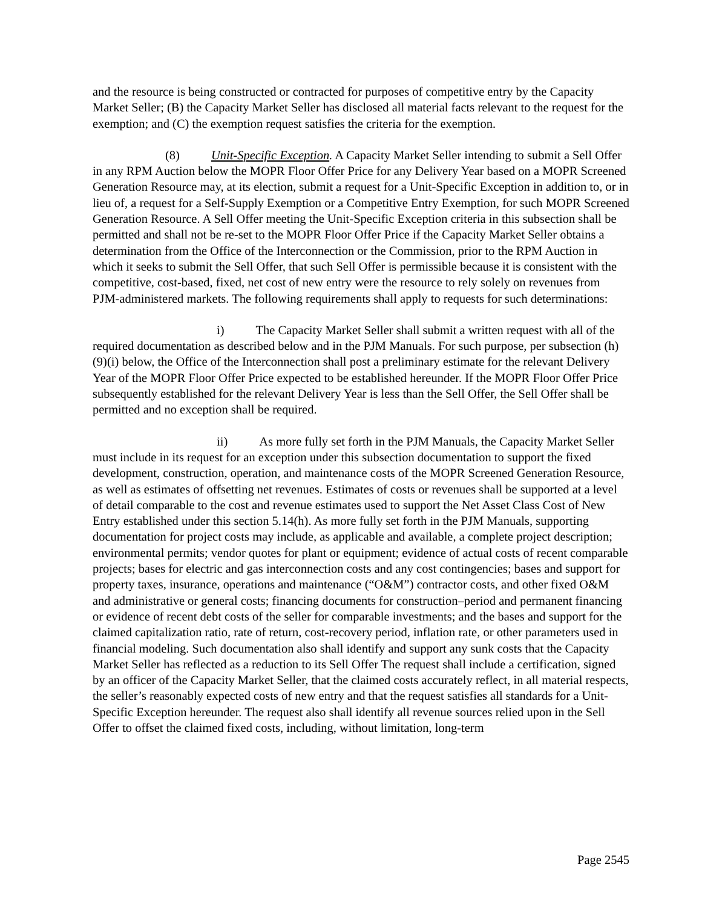and the resource is being constructed or contracted for purposes of competitive entry by the Capacity Market Seller; (B) the Capacity Market Seller has disclosed all material facts relevant to the request for the exemption; and (C) the exemption request satisfies the criteria for the exemption.
(8) Unit-Specific Exception. A Capacity Market Seller intending to submit a Sell Offer in any RPM Auction below the MOPR Floor Offer Price for any Delivery Year based on a MOPR Screened Generation Resource may, at its election, submit a request for a Unit-Specific Exception in addition to, or in lieu of, a request for a Self-Supply Exemption or a Competitive Entry Exemption, for such MOPR Screened Generation Resource. A Sell Offer meeting the Unit-Specific Exception criteria in this subsection shall be permitted and shall not be re-set to the MOPR Floor Offer Price if the Capacity Market Seller obtains a determination from the Office of the Interconnection or the Commission, prior to the RPM Auction in which it seeks to submit the Sell Offer, that such Sell Offer is permissible because it is consistent with the competitive, cost-based, fixed, net cost of new entry were the resource to rely solely on revenues from PJM-administered markets. The following requirements shall apply to requests for such determinations:
i) The Capacity Market Seller shall submit a written request with all of the required documentation as described below and in the PJM Manuals. For such purpose, per subsection (h)(9)(i) below, the Office of the Interconnection shall post a preliminary estimate for the relevant Delivery Year of the MOPR Floor Offer Price expected to be established hereunder. If the MOPR Floor Offer Price subsequently established for the relevant Delivery Year is less than the Sell Offer, the Sell Offer shall be permitted and no exception shall be required.
ii) As more fully set forth in the PJM Manuals, the Capacity Market Seller must include in its request for an exception under this subsection documentation to support the fixed development, construction, operation, and maintenance costs of the MOPR Screened Generation Resource, as well as estimates of offsetting net revenues. Estimates of costs or revenues shall be supported at a level of detail comparable to the cost and revenue estimates used to support the Net Asset Class Cost of New Entry established under this section 5.14(h). As more fully set forth in the PJM Manuals, supporting documentation for project costs may include, as applicable and available, a complete project description; environmental permits; vendor quotes for plant or equipment; evidence of actual costs of recent comparable projects; bases for electric and gas interconnection costs and any cost contingencies; bases and support for property taxes, insurance, operations and maintenance (“O&M”) contractor costs, and other fixed O&M and administrative or general costs; financing documents for construction–period and permanent financing or evidence of recent debt costs of the seller for comparable investments; and the bases and support for the claimed capitalization ratio, rate of return, cost-recovery period, inflation rate, or other parameters used in financial modeling. Such documentation also shall identify and support any sunk costs that the Capacity Market Seller has reflected as a reduction to its Sell Offer The request shall include a certification, signed by an officer of the Capacity Market Seller, that the claimed costs accurately reflect, in all material respects, the seller’s reasonably expected costs of new entry and that the request satisfies all standards for a Unit-Specific Exception hereunder. The request also shall identify all revenue sources relied upon in the Sell Offer to offset the claimed fixed costs, including, without limitation, long-term
Page 2545